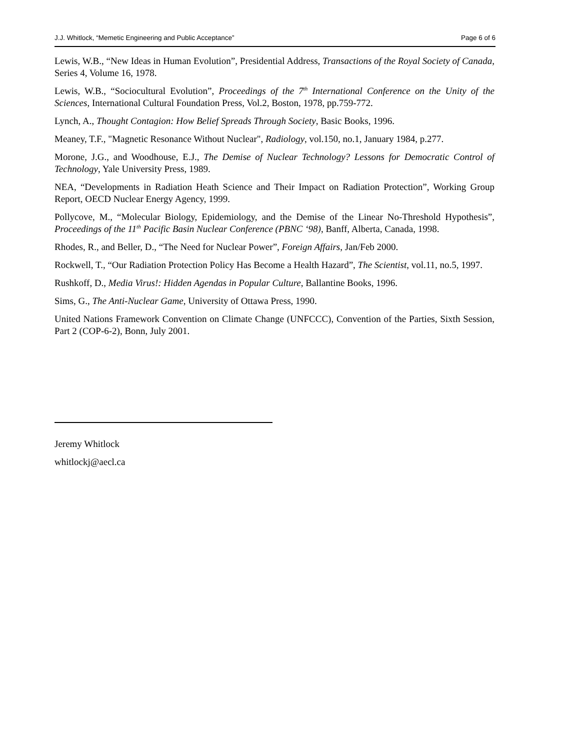J.J. Whitlock, “Memetic Engineering and Public Acceptance” Page 6 of 6
Lewis, W.B., “New Ideas in Human Evolution”, Presidential Address, Transactions of the Royal Society of Canada, Series 4, Volume 16, 1978.
Lewis, W.B., “Sociocultural Evolution”, Proceedings of the 7<sup>th</sup> International Conference on the Unity of the Sciences, International Cultural Foundation Press, Vol.2, Boston, 1978, pp.759-772.
Lynch, A., Thought Contagion: How Belief Spreads Through Society, Basic Books, 1996.
Meaney, T.F., "Magnetic Resonance Without Nuclear", Radiology, vol.150, no.1, January 1984, p.277.
Morone, J.G., and Woodhouse, E.J., The Demise of Nuclear Technology? Lessons for Democratic Control of Technology, Yale University Press, 1989.
NEA, “Developments in Radiation Heath Science and Their Impact on Radiation Protection”, Working Group Report, OECD Nuclear Energy Agency, 1999.
Pollycove, M., “Molecular Biology, Epidemiology, and the Demise of the Linear No-Threshold Hypothesis”, Proceedings of the 11<sup>th</sup> Pacific Basin Nuclear Conference (PBNC ‘98), Banff, Alberta, Canada, 1998.
Rhodes, R., and Beller, D., “The Need for Nuclear Power”, Foreign Affairs, Jan/Feb 2000.
Rockwell, T., “Our Radiation Protection Policy Has Become a Health Hazard”, The Scientist, vol.11, no.5, 1997.
Rushkoff, D., Media Virus!: Hidden Agendas in Popular Culture, Ballantine Books, 1996.
Sims, G., The Anti-Nuclear Game, University of Ottawa Press, 1990.
United Nations Framework Convention on Climate Change (UNFCCC), Convention of the Parties, Sixth Session, Part 2 (COP-6-2), Bonn, July 2001.
Jeremy Whitlock
whitlockj@aecl.ca